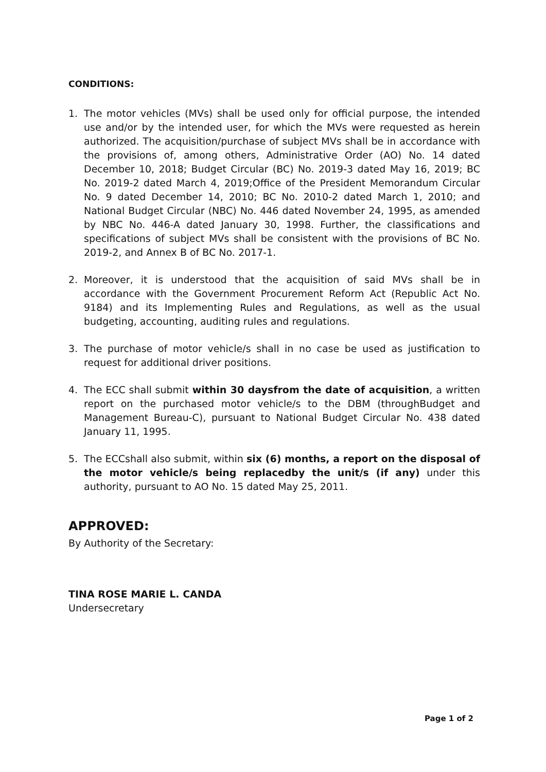CONDITIONS:
1. The motor vehicles (MVs) shall be used only for official purpose, the intended use and/or by the intended user, for which the MVs were requested as herein authorized. The acquisition/purchase of subject MVs shall be in accordance with the provisions of, among others, Administrative Order (AO) No. 14 dated December 10, 2018; Budget Circular (BC) No. 2019-3 dated May 16, 2019; BC No. 2019-2 dated March 4, 2019;Office of the President Memorandum Circular No. 9 dated December 14, 2010; BC No. 2010-2 dated March 1, 2010; and National Budget Circular (NBC) No. 446 dated November 24, 1995, as amended by NBC No. 446-A dated January 30, 1998. Further, the classifications and specifications of subject MVs shall be consistent with the provisions of BC No. 2019-2, and Annex B of BC No. 2017-1.
2. Moreover, it is understood that the acquisition of said MVs shall be in accordance with the Government Procurement Reform Act (Republic Act No. 9184) and its Implementing Rules and Regulations, as well as the usual budgeting, accounting, auditing rules and regulations.
3. The purchase of motor vehicle/s shall in no case be used as justification to request for additional driver positions.
4. The ECC shall submit within 30 daysfrom the date of acquisition, a written report on the purchased motor vehicle/s to the DBM (throughBudget and Management Bureau-C), pursuant to National Budget Circular No. 438 dated January 11, 1995.
5. The ECCshall also submit, within six (6) months, a report on the disposal of the motor vehicle/s being replacedby the unit/s (if any) under this authority, pursuant to AO No. 15 dated May 25, 2011.
APPROVED:
By Authority of the Secretary:
TINA ROSE MARIE L. CANDA
Undersecretary
Page 1 of 2